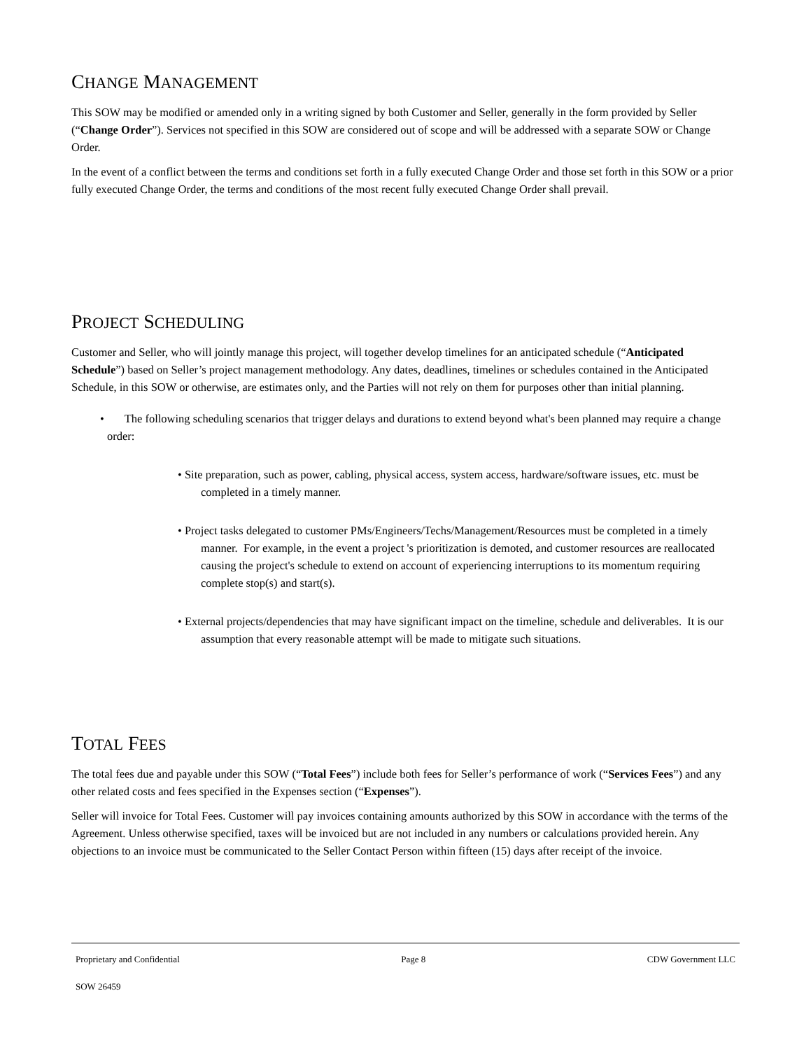CHANGE MANAGEMENT
This SOW may be modified or amended only in a writing signed by both Customer and Seller, generally in the form provided by Seller (“Change Order”). Services not specified in this SOW are considered out of scope and will be addressed with a separate SOW or Change Order.
In the event of a conflict between the terms and conditions set forth in a fully executed Change Order and those set forth in this SOW or a prior fully executed Change Order, the terms and conditions of the most recent fully executed Change Order shall prevail.
PROJECT SCHEDULING
Customer and Seller, who will jointly manage this project, will together develop timelines for an anticipated schedule (“Anticipated Schedule”) based on Seller’s project management methodology. Any dates, deadlines, timelines or schedules contained in the Anticipated Schedule, in this SOW or otherwise, are estimates only, and the Parties will not rely on them for purposes other than initial planning.
• The following scheduling scenarios that trigger delays and durations to extend beyond what's been planned may require a change order:
• Site preparation, such as power, cabling, physical access, system access, hardware/software issues, etc. must be completed in a timely manner.
• Project tasks delegated to customer PMs/Engineers/Techs/Management/Resources must be completed in a timely manner. For example, in the event a project 's prioritization is demoted, and customer resources are reallocated causing the project's schedule to extend on account of experiencing interruptions to its momentum requiring complete stop(s) and start(s).
• External projects/dependencies that may have significant impact on the timeline, schedule and deliverables. It is our assumption that every reasonable attempt will be made to mitigate such situations.
TOTAL FEES
The total fees due and payable under this SOW (“Total Fees”) include both fees for Seller’s performance of work (“Services Fees”) and any other related costs and fees specified in the Expenses section (“Expenses”).
Seller will invoice for Total Fees. Customer will pay invoices containing amounts authorized by this SOW in accordance with the terms of the Agreement. Unless otherwise specified, taxes will be invoiced but are not included in any numbers or calculations provided herein. Any objections to an invoice must be communicated to the Seller Contact Person within fifteen (15) days after receipt of the invoice.
Proprietary and Confidential Page 8 CDW Government LLC
SOW 26459